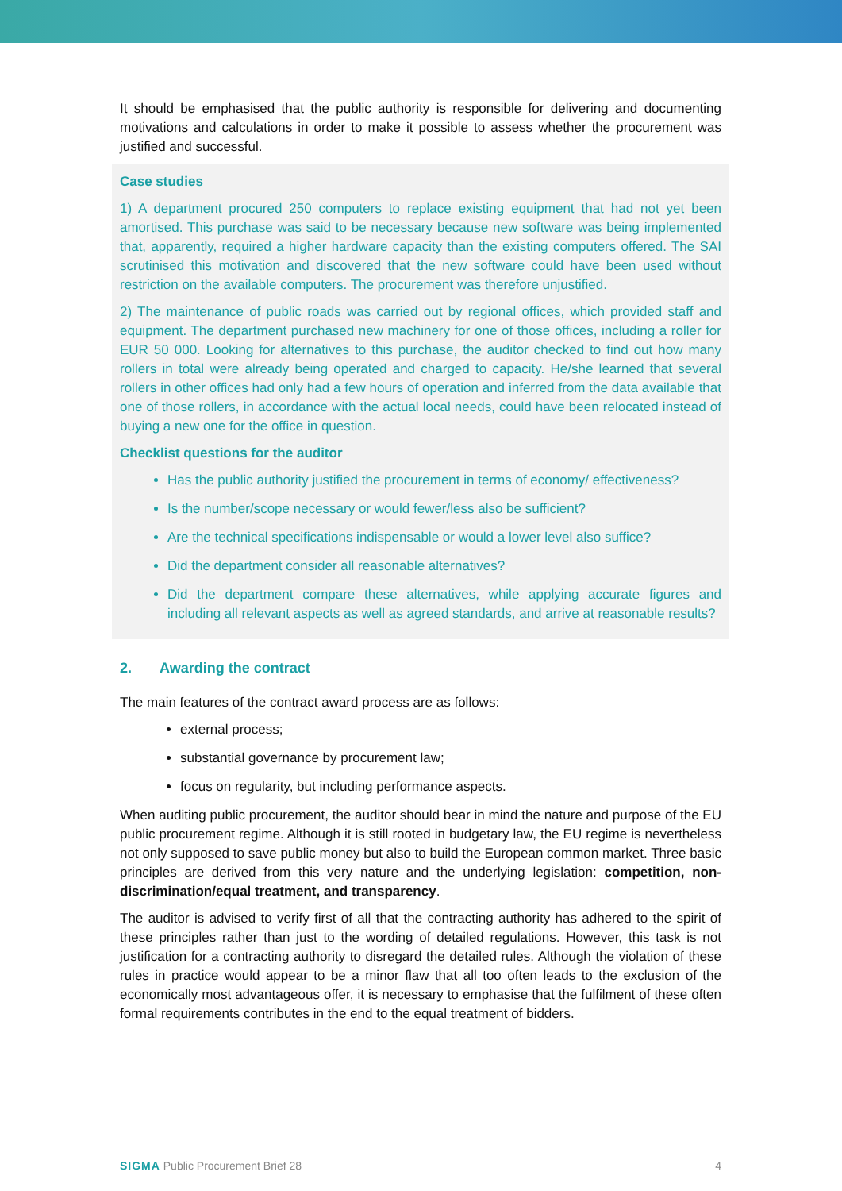It should be emphasised that the public authority is responsible for delivering and documenting motivations and calculations in order to make it possible to assess whether the procurement was justified and successful.
Case studies
1) A department procured 250 computers to replace existing equipment that had not yet been amortised. This purchase was said to be necessary because new software was being implemented that, apparently, required a higher hardware capacity than the existing computers offered. The SAI scrutinised this motivation and discovered that the new software could have been used without restriction on the available computers. The procurement was therefore unjustified.
2) The maintenance of public roads was carried out by regional offices, which provided staff and equipment. The department purchased new machinery for one of those offices, including a roller for EUR 50 000. Looking for alternatives to this purchase, the auditor checked to find out how many rollers in total were already being operated and charged to capacity. He/she learned that several rollers in other offices had only had a few hours of operation and inferred from the data available that one of those rollers, in accordance with the actual local needs, could have been relocated instead of buying a new one for the office in question.
Checklist questions for the auditor
Has the public authority justified the procurement in terms of economy/ effectiveness?
Is the number/scope necessary or would fewer/less also be sufficient?
Are the technical specifications indispensable or would a lower level also suffice?
Did the department consider all reasonable alternatives?
Did the department compare these alternatives, while applying accurate figures and including all relevant aspects as well as agreed standards, and arrive at reasonable results?
2. Awarding the contract
The main features of the contract award process are as follows:
external process;
substantial governance by procurement law;
focus on regularity, but including performance aspects.
When auditing public procurement, the auditor should bear in mind the nature and purpose of the EU public procurement regime. Although it is still rooted in budgetary law, the EU regime is nevertheless not only supposed to save public money but also to build the European common market. Three basic principles are derived from this very nature and the underlying legislation: competition, non-discrimination/equal treatment, and transparency.
The auditor is advised to verify first of all that the contracting authority has adhered to the spirit of these principles rather than just to the wording of detailed regulations. However, this task is not justification for a contracting authority to disregard the detailed rules. Although the violation of these rules in practice would appear to be a minor flaw that all too often leads to the exclusion of the economically most advantageous offer, it is necessary to emphasise that the fulfilment of these often formal requirements contributes in the end to the equal treatment of bidders.
SIGMA Public Procurement Brief 28 4